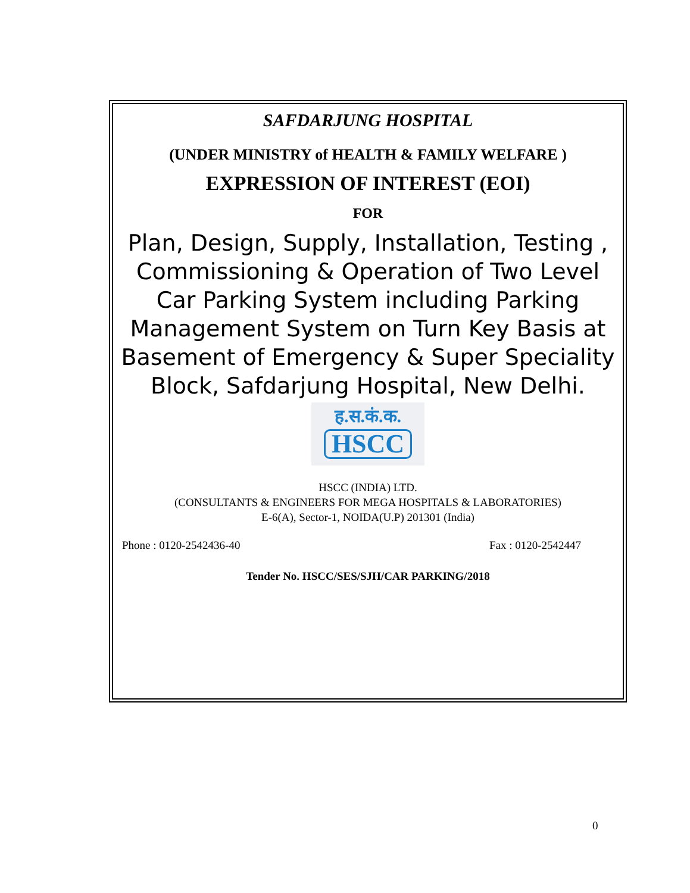SAFDARJUNG HOSPITAL
(UNDER MINISTRY of HEALTH & FAMILY WELFARE )
EXPRESSION OF INTEREST (EOI)
FOR
Plan, Design, Supply, Installation, Testing , Commissioning & Operation of Two Level Car Parking System including Parking Management System on Turn Key Basis at Basement of Emergency & Super Speciality Block, Safdarjung Hospital, New Delhi.
ह.स.कं.क.
HSCC
HSCC (INDIA) LTD.
(CONSULTANTS & ENGINEERS FOR MEGA HOSPITALS & LABORATORIES)
E-6(A), Sector-1, NOIDA(U.P) 201301 (India)
Phone : 0120-2542436-40 Fax : 0120-2542447
Tender No. HSCC/SES/SJH/CAR PARKING/2018
0